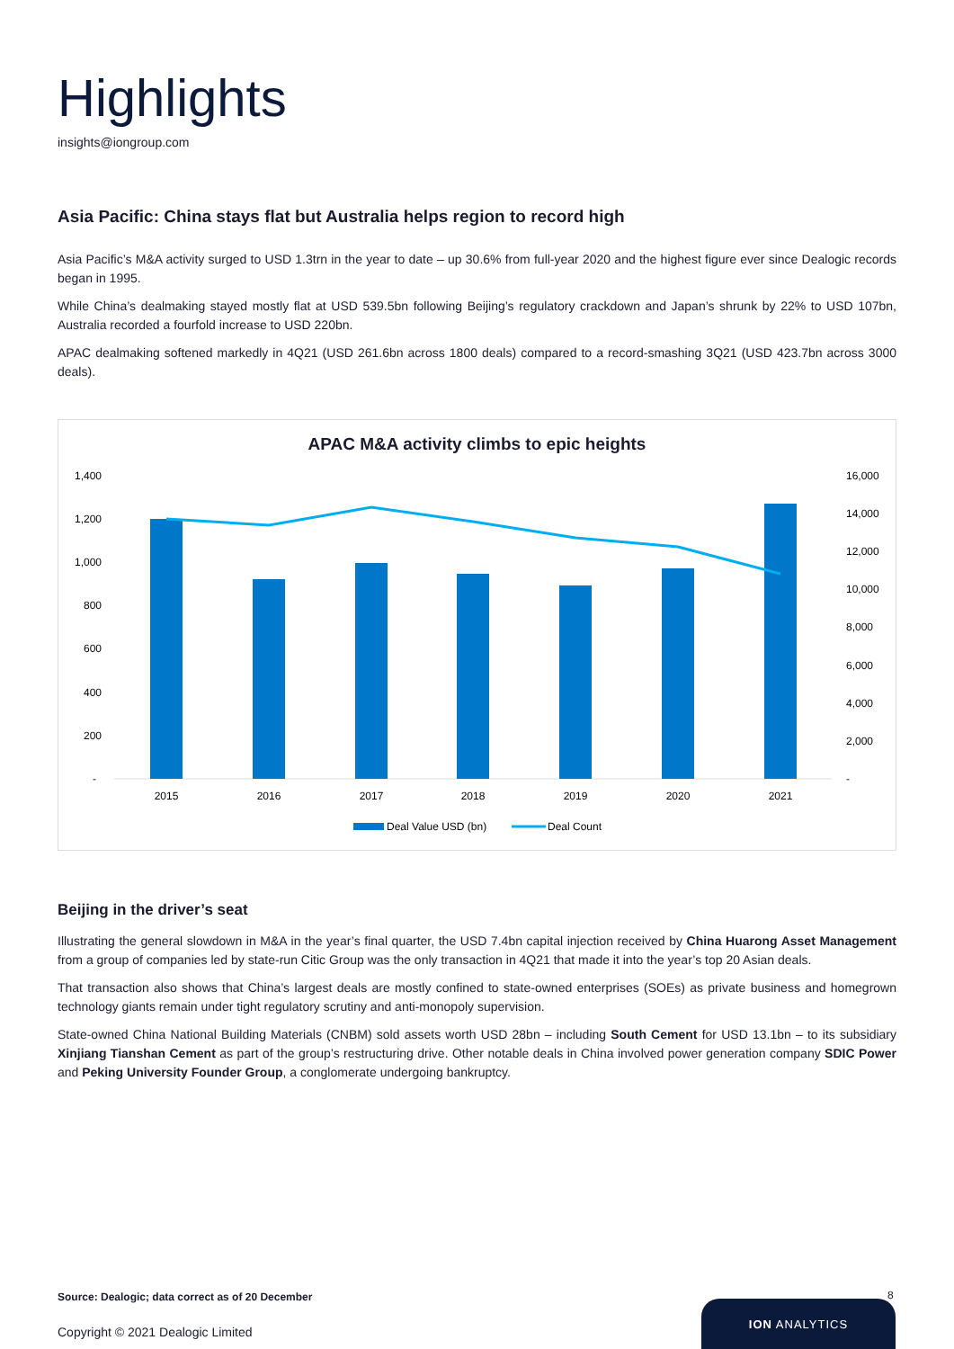Highlights
insights@iongroup.com
Asia Pacific: China stays flat but Australia helps region to record high
Asia Pacific’s M&A activity surged to USD 1.3trn in the year to date – up 30.6% from full-year 2020 and the highest figure ever since Dealogic records began in 1995.
While China’s dealmaking stayed mostly flat at USD 539.5bn following Beijing’s regulatory crackdown and Japan’s shrunk by 22% to USD 107bn, Australia recorded a fourfold increase to USD 220bn.
APAC dealmaking softened markedly in 4Q21 (USD 261.6bn across 1800 deals) compared to a record-smashing 3Q21 (USD 423.7bn across 3000 deals).
APAC M&A activity climbs to epic heights
1,400
1,200
1,000
800
600
400
200
-
16,000
14,000
12,000
10,000
8,000
6,000
4,000
2,000
-
2015
2016
2017
2018
2019
2020
2021
Deal Value USD (bn)
Deal Count
Beijing in the driver’s seat
Illustrating the general slowdown in M&A in the year’s final quarter, the USD 7.4bn capital injection received by China Huarong Asset Management from a group of companies led by state-run Citic Group was the only transaction in 4Q21 that made it into the year’s top 20 Asian deals.
That transaction also shows that China’s largest deals are mostly confined to state-owned enterprises (SOEs) as private business and homegrown technology giants remain under tight regulatory scrutiny and anti-monopoly supervision.
State-owned China National Building Materials (CNBM) sold assets worth USD 28bn – including South Cement for USD 13.1bn – to its subsidiary Xinjiang Tianshan Cement as part of the group’s restructuring drive. Other notable deals in China involved power generation company SDIC Power and Peking University Founder Group, a conglomerate undergoing bankruptcy.
Source: Dealogic; data correct as of 20 December
Copyright © 2021 Dealogic Limited
8
ION ANALYTICS